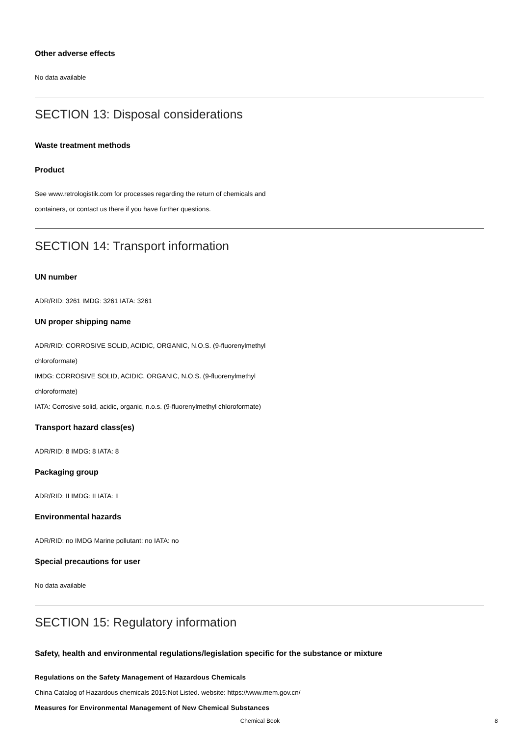Other adverse effects
No data available
SECTION 13: Disposal considerations
Waste treatment methods
Product
See www.retrologistik.com for processes regarding the return of chemicals and
containers, or contact us there if you have further questions.
SECTION 14: Transport information
UN number
ADR/RID: 3261 IMDG: 3261 IATA: 3261
UN proper shipping name
ADR/RID: CORROSIVE SOLID, ACIDIC, ORGANIC, N.O.S. (9-fluorenylmethyl
chloroformate)
IMDG: CORROSIVE SOLID, ACIDIC, ORGANIC, N.O.S. (9-fluorenylmethyl
chloroformate)
IATA: Corrosive solid, acidic, organic, n.o.s. (9-fluorenylmethyl chloroformate)
Transport hazard class(es)
ADR/RID: 8 IMDG: 8 IATA: 8
Packaging group
ADR/RID: II IMDG: II IATA: II
Environmental hazards
ADR/RID: no IMDG Marine pollutant: no IATA: no
Special precautions for user
No data available
SECTION 15: Regulatory information
Safety, health and environmental regulations/legislation specific for the substance or mixture
Regulations on the Safety Management of Hazardous Chemicals
China Catalog of Hazardous chemicals 2015:Not Listed. website: https://www.mem.gov.cn/
Measures for Environmental Management of New Chemical Substances
Chemical Book 8